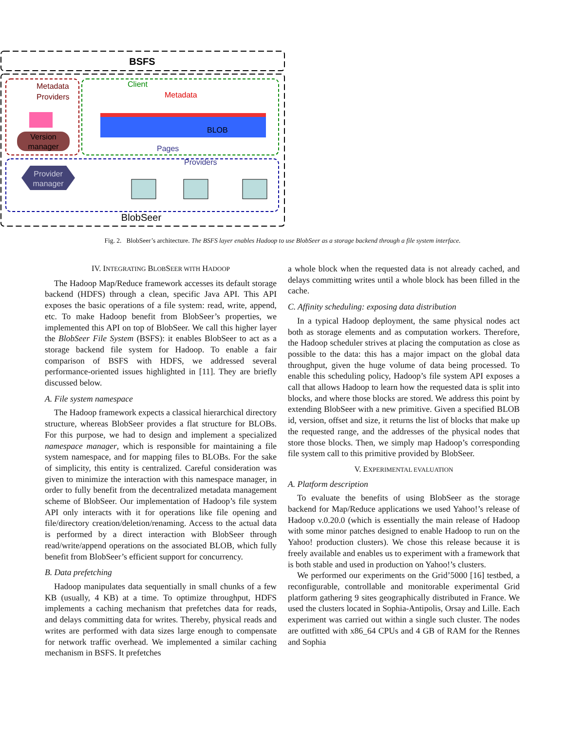BSFS
Metadata
Providers
Version
manager
Client
Metadata
BLOB
Pages
Providers
Provider
manager
BlobSeer
Fig. 2. BlobSeer’s architecture. The BSFS layer enables Hadoop to use BlobSeer as a storage backend through a file system interface.
IV. INTEGRATING BLOBSEER WITH HADOOP
The Hadoop Map/Reduce framework accesses its default storage backend (HDFS) through a clean, specific Java API. This API exposes the basic operations of a file system: read, write, append, etc. To make Hadoop benefit from BlobSeer’s properties, we implemented this API on top of BlobSeer. We call this higher layer the BlobSeer File System (BSFS): it enables BlobSeer to act as a storage backend file system for Hadoop. To enable a fair comparison of BSFS with HDFS, we addressed several performance-oriented issues highlighted in [11]. They are briefly discussed below.
A. File system namespace
The Hadoop framework expects a classical hierarchical directory structure, whereas BlobSeer provides a flat structure for BLOBs. For this purpose, we had to design and implement a specialized namespace manager, which is responsible for maintaining a file system namespace, and for mapping files to BLOBs. For the sake of simplicity, this entity is centralized. Careful consideration was given to minimize the interaction with this namespace manager, in order to fully benefit from the decentralized metadata management scheme of BlobSeer. Our implementation of Hadoop’s file system API only interacts with it for operations like file opening and file/directory creation/deletion/renaming. Access to the actual data is performed by a direct interaction with BlobSeer through read/write/append operations on the associated BLOB, which fully benefit from BlobSeer’s efficient support for concurrency.
B. Data prefetching
Hadoop manipulates data sequentially in small chunks of a few KB (usually, 4 KB) at a time. To optimize throughput, HDFS implements a caching mechanism that prefetches data for reads, and delays committing data for writes. Thereby, physical reads and writes are performed with data sizes large enough to compensate for network traffic overhead. We implemented a similar caching mechanism in BSFS. It prefetches
a whole block when the requested data is not already cached, and delays committing writes until a whole block has been filled in the cache.
C. Affinity scheduling: exposing data distribution
In a typical Hadoop deployment, the same physical nodes act both as storage elements and as computation workers. Therefore, the Hadoop scheduler strives at placing the computation as close as possible to the data: this has a major impact on the global data throughput, given the huge volume of data being processed. To enable this scheduling policy, Hadoop’s file system API exposes a call that allows Hadoop to learn how the requested data is split into blocks, and where those blocks are stored. We address this point by extending BlobSeer with a new primitive. Given a specified BLOB id, version, offset and size, it returns the list of blocks that make up the requested range, and the addresses of the physical nodes that store those blocks. Then, we simply map Hadoop’s corresponding file system call to this primitive provided by BlobSeer.
V. EXPERIMENTAL EVALUATION
A. Platform description
To evaluate the benefits of using BlobSeer as the storage backend for Map/Reduce applications we used Yahoo!’s release of Hadoop v.0.20.0 (which is essentially the main release of Hadoop with some minor patches designed to enable Hadoop to run on the Yahoo! production clusters). We chose this release because it is freely available and enables us to experiment with a framework that is both stable and used in production on Yahoo!’s clusters.
We performed our experiments on the Grid’5000 [16] testbed, a reconfigurable, controllable and monitorable experimental Grid platform gathering 9 sites geographically distributed in France. We used the clusters located in Sophia-Antipolis, Orsay and Lille. Each experiment was carried out within a single such cluster. The nodes are outfitted with x86_64 CPUs and 4 GB of RAM for the Rennes and Sophia